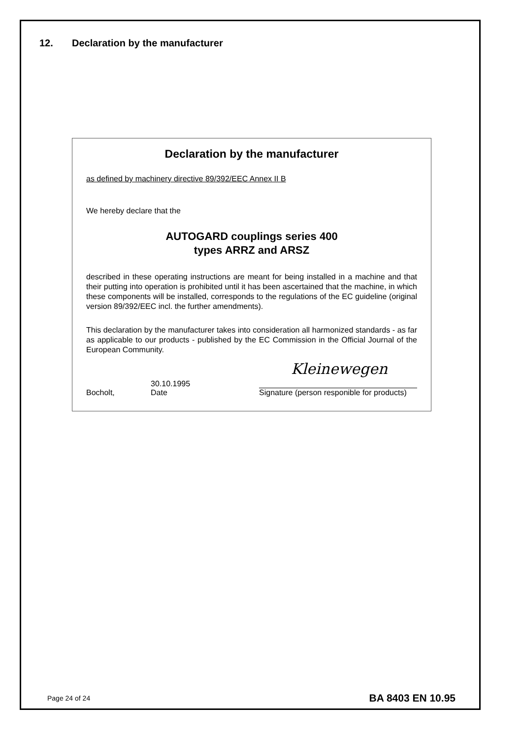12. Declaration by the manufacturer
Declaration by the manufacturer
as defined by machinery directive 89/392/EEC Annex II B
We hereby declare that the
AUTOGARD couplings series 400
types ARRZ and ARSZ
described in these operating instructions are meant for being installed in a machine and that their putting into operation is prohibited until it has been ascertained that the machine, in which these components will be installed, corresponds to the regulations of the EC guideline (original version 89/392/EEC incl. the further amendments).
This declaration by the manufacturer takes into consideration all harmonized standards - as far as applicable to our products - published by the EC Commission in the Official Journal of the European Community.
Bocholt,
30.10.1995
Date
Kleinewegen
Signature (person responible for products)
Page 24 of 24 BA 8403 EN 10.95